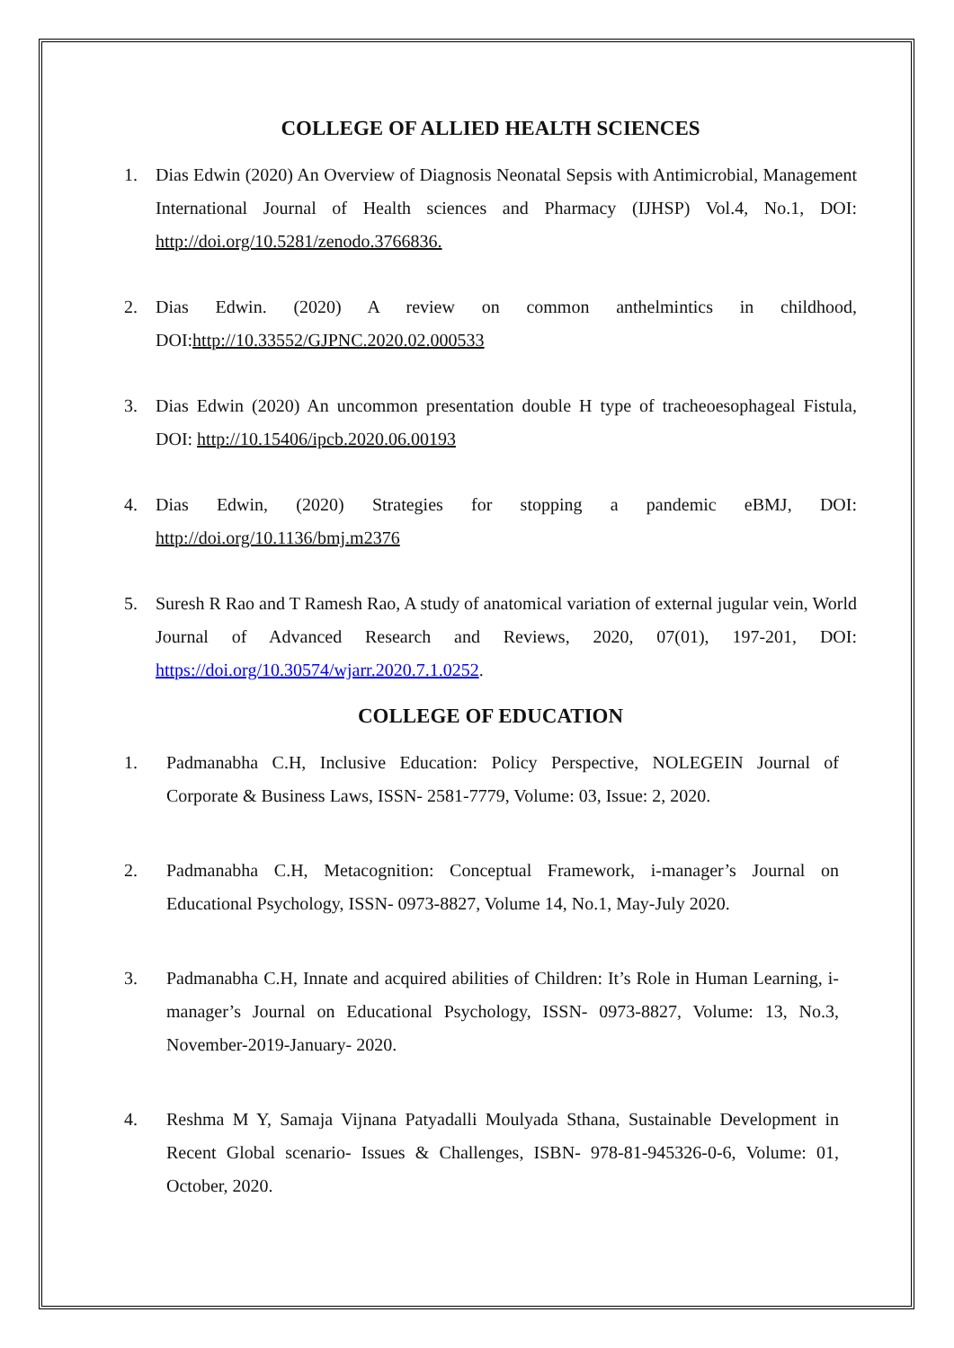COLLEGE OF ALLIED HEALTH SCIENCES
1. Dias Edwin (2020) An Overview of Diagnosis Neonatal Sepsis with Antimicrobial, Management International Journal of Health sciences and Pharmacy (IJHSP) Vol.4, No.1, DOI: http://doi.org/10.5281/zenodo.3766836.
2. Dias Edwin. (2020) A review on common anthelmintics in childhood, DOI:http://10.33552/GJPNC.2020.02.000533
3. Dias Edwin (2020) An uncommon presentation double H type of tracheoesophageal Fistula, DOI: http://10.15406/ipcb.2020.06.00193
4. Dias Edwin, (2020) Strategies for stopping a pandemic eBMJ, DOI: http://doi.org/10.1136/bmj.m2376
5. Suresh R Rao and T Ramesh Rao, A study of anatomical variation of external jugular vein, World Journal of Advanced Research and Reviews, 2020, 07(01), 197-201, DOI: https://doi.org/10.30574/wjarr.2020.7.1.0252.
COLLEGE OF EDUCATION
1. Padmanabha C.H, Inclusive Education: Policy Perspective, NOLEGEIN Journal of Corporate & Business Laws, ISSN- 2581-7779, Volume: 03, Issue: 2, 2020.
2. Padmanabha C.H, Metacognition: Conceptual Framework, i-manager’s Journal on Educational Psychology, ISSN- 0973-8827, Volume 14, No.1, May-July 2020.
3. Padmanabha C.H, Innate and acquired abilities of Children: It’s Role in Human Learning, i-manager’s Journal on Educational Psychology, ISSN- 0973-8827, Volume: 13, No.3, November-2019-January- 2020.
4. Reshma M Y, Samaja Vijnana Patyadalli Moulyada Sthana, Sustainable Development in Recent Global scenario- Issues & Challenges, ISBN- 978-81-945326-0-6, Volume: 01, October, 2020.